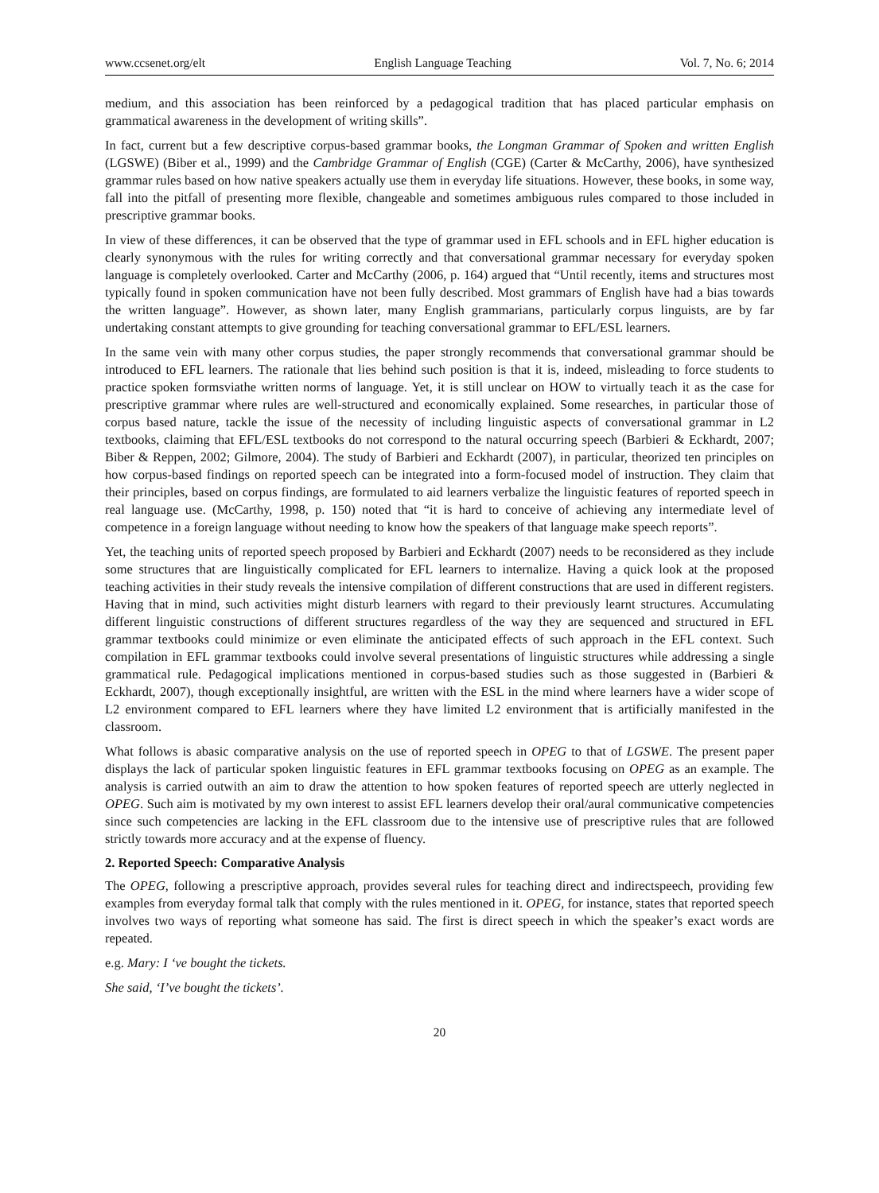www.ccsenet.org/elt English Language Teaching Vol. 7, No. 6; 2014
medium, and this association has been reinforced by a pedagogical tradition that has placed particular emphasis on grammatical awareness in the development of writing skills”.
In fact, current but a few descriptive corpus-based grammar books, the Longman Grammar of Spoken and written English (LGSWE) (Biber et al., 1999) and the Cambridge Grammar of English (CGE) (Carter & McCarthy, 2006), have synthesized grammar rules based on how native speakers actually use them in everyday life situations. However, these books, in some way, fall into the pitfall of presenting more flexible, changeable and sometimes ambiguous rules compared to those included in prescriptive grammar books.
In view of these differences, it can be observed that the type of grammar used in EFL schools and in EFL higher education is clearly synonymous with the rules for writing correctly and that conversational grammar necessary for everyday spoken language is completely overlooked. Carter and McCarthy (2006, p. 164) argued that “Until recently, items and structures most typically found in spoken communication have not been fully described. Most grammars of English have had a bias towards the written language”. However, as shown later, many English grammarians, particularly corpus linguists, are by far undertaking constant attempts to give grounding for teaching conversational grammar to EFL/ESL learners.
In the same vein with many other corpus studies, the paper strongly recommends that conversational grammar should be introduced to EFL learners. The rationale that lies behind such position is that it is, indeed, misleading to force students to practice spoken formsviathe written norms of language. Yet, it is still unclear on HOW to virtually teach it as the case for prescriptive grammar where rules are well-structured and economically explained. Some researches, in particular those of corpus based nature, tackle the issue of the necessity of including linguistic aspects of conversational grammar in L2 textbooks, claiming that EFL/ESL textbooks do not correspond to the natural occurring speech (Barbieri & Eckhardt, 2007; Biber & Reppen, 2002; Gilmore, 2004). The study of Barbieri and Eckhardt (2007), in particular, theorized ten principles on how corpus-based findings on reported speech can be integrated into a form-focused model of instruction. They claim that their principles, based on corpus findings, are formulated to aid learners verbalize the linguistic features of reported speech in real language use. (McCarthy, 1998, p. 150) noted that “it is hard to conceive of achieving any intermediate level of competence in a foreign language without needing to know how the speakers of that language make speech reports”.
Yet, the teaching units of reported speech proposed by Barbieri and Eckhardt (2007) needs to be reconsidered as they include some structures that are linguistically complicated for EFL learners to internalize. Having a quick look at the proposed teaching activities in their study reveals the intensive compilation of different constructions that are used in different registers. Having that in mind, such activities might disturb learners with regard to their previously learnt structures. Accumulating different linguistic constructions of different structures regardless of the way they are sequenced and structured in EFL grammar textbooks could minimize or even eliminate the anticipated effects of such approach in the EFL context. Such compilation in EFL grammar textbooks could involve several presentations of linguistic structures while addressing a single grammatical rule. Pedagogical implications mentioned in corpus-based studies such as those suggested in (Barbieri & Eckhardt, 2007), though exceptionally insightful, are written with the ESL in the mind where learners have a wider scope of L2 environment compared to EFL learners where they have limited L2 environment that is artificially manifested in the classroom.
What follows is abasic comparative analysis on the use of reported speech in OPEG to that of LGSWE. The present paper displays the lack of particular spoken linguistic features in EFL grammar textbooks focusing on OPEG as an example. The analysis is carried outwith an aim to draw the attention to how spoken features of reported speech are utterly neglected in OPEG. Such aim is motivated by my own interest to assist EFL learners develop their oral/aural communicative competencies since such competencies are lacking in the EFL classroom due to the intensive use of prescriptive rules that are followed strictly towards more accuracy and at the expense of fluency.
2. Reported Speech: Comparative Analysis
The OPEG, following a prescriptive approach, provides several rules for teaching direct and indirectspeech, providing few examples from everyday formal talk that comply with the rules mentioned in it. OPEG, for instance, states that reported speech involves two ways of reporting what someone has said. The first is direct speech in which the speaker’s exact words are repeated.
e.g. Mary: I ‘ve bought the tickets.
She said, ‘I’ve bought the tickets’.
20